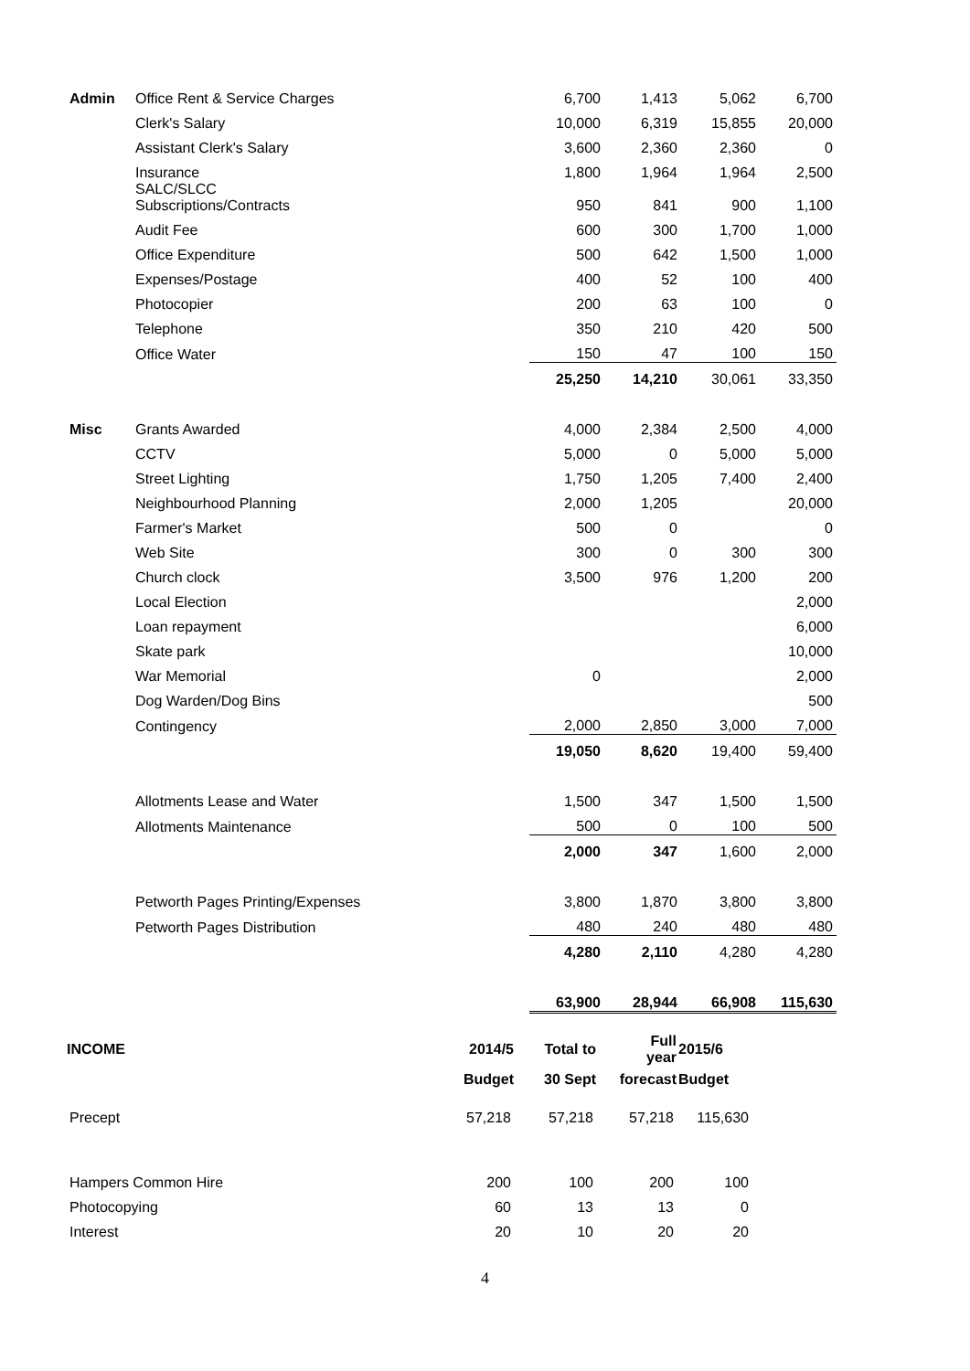| Admin | Office Rent & Service Charges | | 6,700 | 1,413 | 5,062 | 6,700 |
| | Clerk's Salary | | 10,000 | 6,319 | 15,855 | 20,000 |
| | Assistant Clerk's Salary | | 3,600 | 2,360 | 2,360 | 0 |
| | Insurance | | 1,800 | 1,964 | 1,964 | 2,500 |
| | SALC/SLCC Subscriptions/Contracts | | 950 | 841 | 900 | 1,100 |
| | Audit Fee | | 600 | 300 | 1,700 | 1,000 |
| | Office Expenditure | | 500 | 642 | 1,500 | 1,000 |
| | Expenses/Postage | | 400 | 52 | 100 | 400 |
| | Photocopier | | 200 | 63 | 100 | 0 |
| | Telephone | | 350 | 210 | 420 | 500 |
| | Office Water | | 150 | 47 | 100 | 150 |
| | | | 25,250 | 14,210 | 30,061 | 33,350 |
| Misc | Grants Awarded | | 4,000 | 2,384 | 2,500 | 4,000 |
| | CCTV | | 5,000 | 0 | 5,000 | 5,000 |
| | Street Lighting | | 1,750 | 1,205 | 7,400 | 2,400 |
| | Neighbourhood Planning | | 2,000 | 1,205 | | 20,000 |
| | Farmer's Market | | 500 | 0 | | 0 |
| | Web Site | | 300 | 0 | 300 | 300 |
| | Church clock | | 3,500 | 976 | 1,200 | 200 |
| | Local Election | | | | | 2,000 |
| | Loan repayment | | | | | 6,000 |
| | Skate park | | | | | 10,000 |
| | War Memorial | | 0 | | | 2,000 |
| | Dog Warden/Dog Bins | | | | | 500 |
| | Contingency | | 2,000 | 2,850 | 3,000 | 7,000 |
| | | | 19,050 | 8,620 | 19,400 | 59,400 |
| | Allotments Lease and Water | | 1,500 | 347 | 1,500 | 1,500 |
| | Allotments Maintenance | | 500 | 0 | 100 | 500 |
| | | | 2,000 | 347 | 1,600 | 2,000 |
| | Petworth Pages Printing/Expenses | | 3,800 | 1,870 | 3,800 | 3,800 |
| | Petworth Pages Distribution | | 480 | 240 | 480 | 480 |
| | | | 4,280 | 2,110 | 4,280 | 4,280 |
| | | | 63,900 | 28,944 | 66,908 | 115,630 |
| INCOME | 2014/5 | Total to | Full year | 2015/6 |
| --- | --- | --- | --- | --- |
| | Budget | 30 Sept | forecast | Budget |
| Precept | 57,218 | 57,218 | 57,218 | 115,630 |
| Hampers Common Hire | 200 | 100 | 200 | 100 |
| Photocopying | 60 | 13 | 13 | 0 |
| Interest | 20 | 10 | 20 | 20 |
4